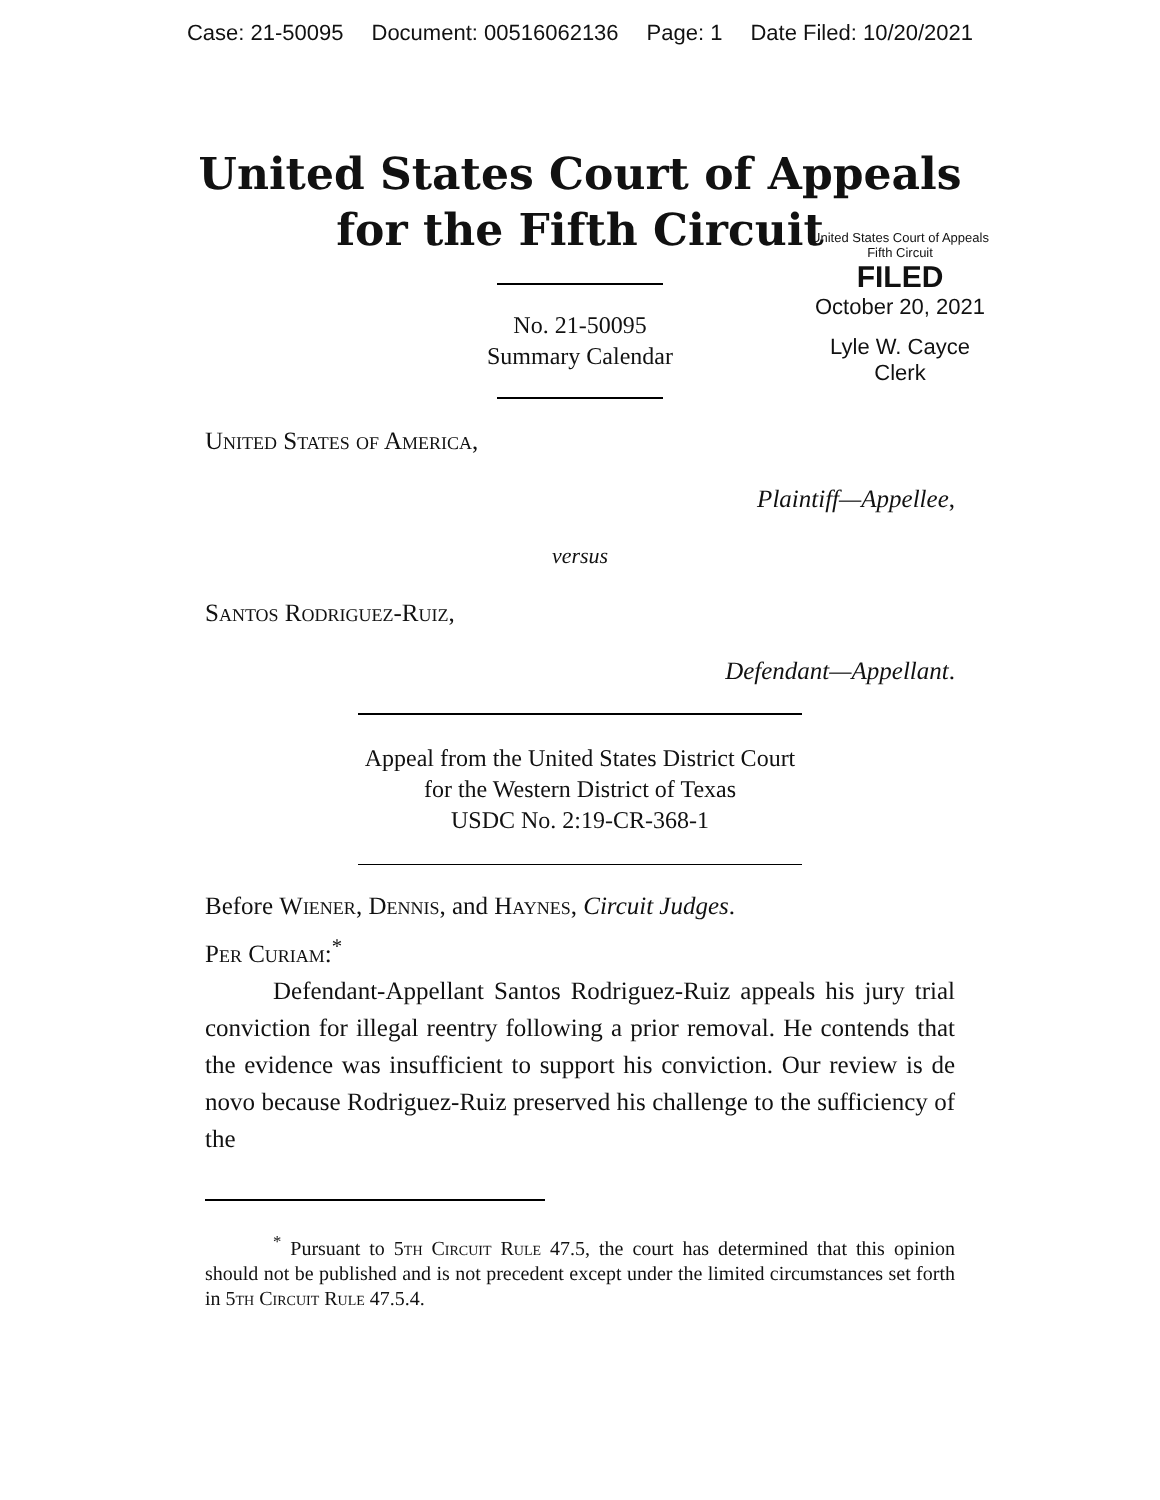Case: 21-50095 Document: 00516062136 Page: 1 Date Filed: 10/20/2021
United States Court of Appeals
for the Fifth Circuit
United States Court of Appeals
Fifth Circuit
FILED
October 20, 2021
Lyle W. Cayce
Clerk
No. 21-50095
Summary Calendar
United States of America,
Plaintiff—Appellee,
versus
Santos Rodriguez-Ruiz,
Defendant—Appellant.
Appeal from the United States District Court
for the Western District of Texas
USDC No. 2:19-CR-368-1
Before Wiener, Dennis, and Haynes, Circuit Judges.
Per Curiam:<sup>*</sup>
Defendant-Appellant Santos Rodriguez-Ruiz appeals his jury trial conviction for illegal reentry following a prior removal. He contends that the evidence was insufficient to support his conviction. Our review is de novo because Rodriguez-Ruiz preserved his challenge to the sufficiency of the
<sup>*</sup> Pursuant to 5th Circuit Rule 47.5, the court has determined that this opinion should not be published and is not precedent except under the limited circumstances set forth in 5th Circuit Rule 47.5.4.